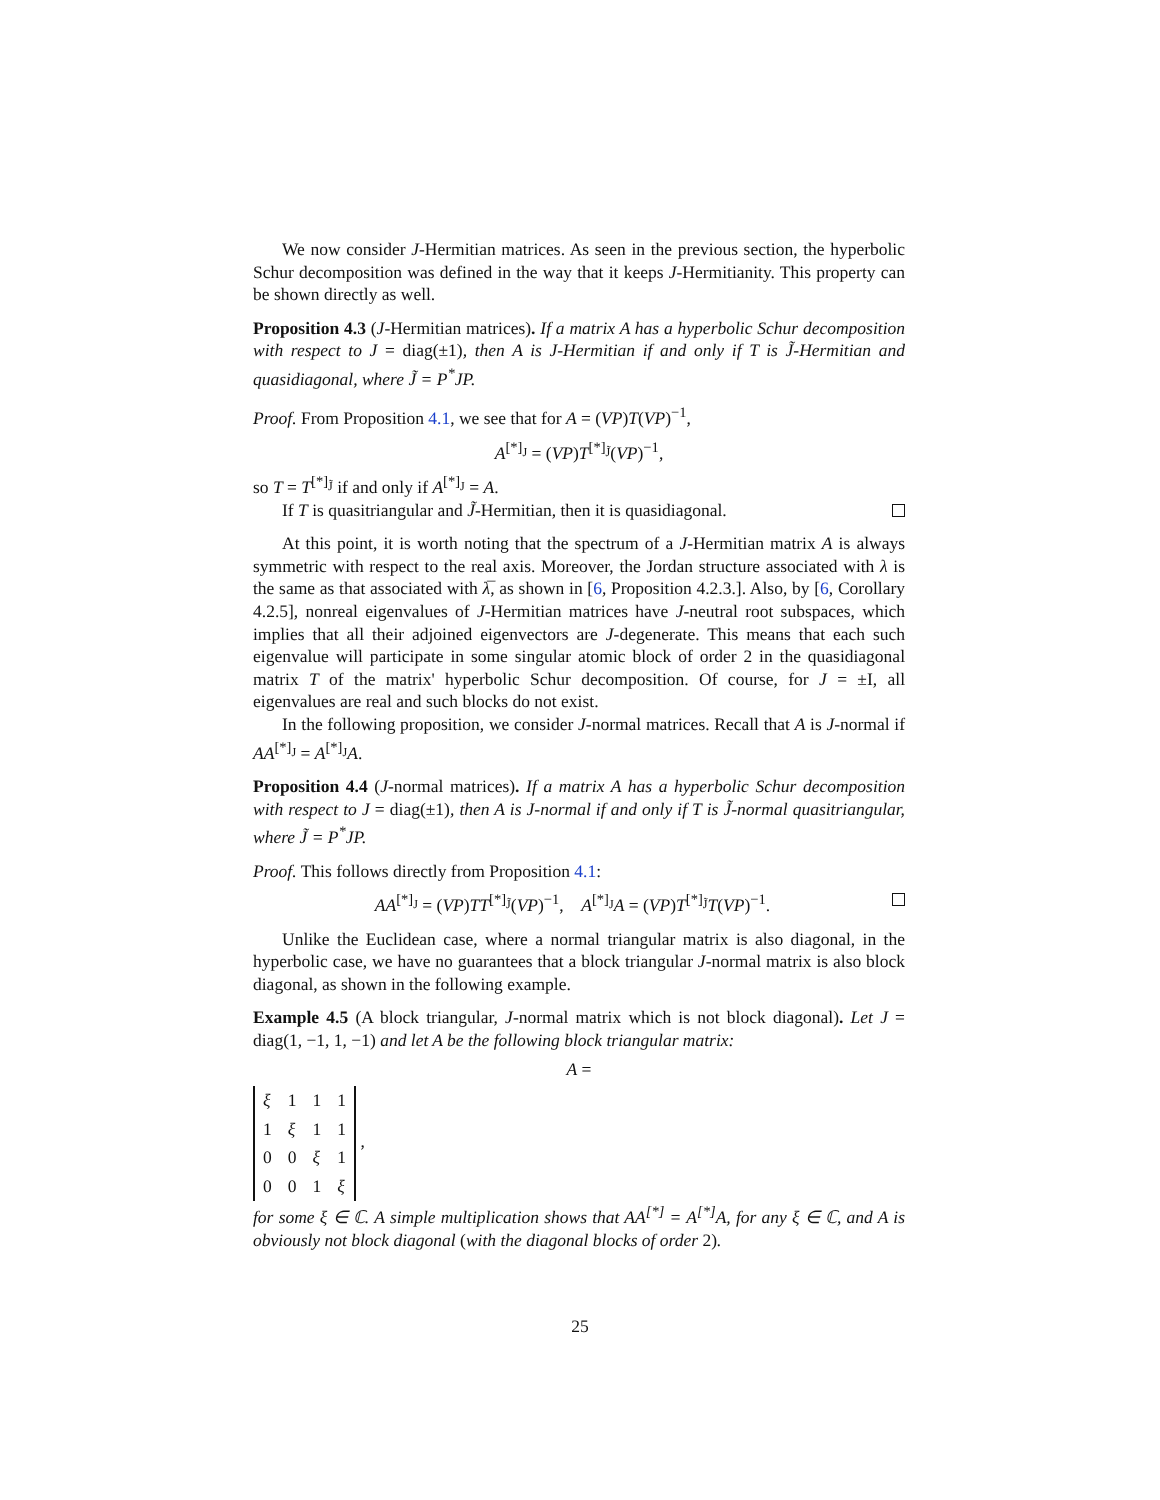We now consider J-Hermitian matrices. As seen in the previous section, the hyperbolic Schur decomposition was defined in the way that it keeps J-Hermitianity. This property can be shown directly as well.
Proposition 4.3 (J-Hermitian matrices). If a matrix A has a hyperbolic Schur decomposition with respect to J = diag(±1), then A is J-Hermitian if and only if T is J̃-Hermitian and quasidiagonal, where J̃ = P<sup>*</sup>JP.
Proof. From Proposition 4.1, we see that for A = (VP)T(VP)<sup>−1</sup>,
A<sup>[*]<sub>J</sub></sup> = (VP)T<sup>[*]<sub>J̃</sub></sup>(VP)<sup>−1</sup>,
so T = T<sup>[*]<sub>J̃</sub></sup> if and only if A<sup>[*]<sub>J</sub></sup> = A.
If T is quasitriangular and J̃-Hermitian, then it is quasidiagonal.
At this point, it is worth noting that the spectrum of a J-Hermitian matrix A is always symmetric with respect to the real axis. Moreover, the Jordan structure associated with λ is the same as that associated with λ̅, as shown in [6, Proposition 4.2.3.]. Also, by [6, Corollary 4.2.5], nonreal eigenvalues of J-Hermitian matrices have J-neutral root subspaces, which implies that all their adjoined eigenvectors are J-degenerate. This means that each such eigenvalue will participate in some singular atomic block of order 2 in the quasidiagonal matrix T of the matrix' hyperbolic Schur decomposition. Of course, for J = ±I, all eigenvalues are real and such blocks do not exist.
In the following proposition, we consider J-normal matrices. Recall that A is J-normal if AA<sup>[*]<sub>J</sub></sup> = A<sup>[*]<sub>J</sub></sup>A.
Proposition 4.4 (J-normal matrices). If a matrix A has a hyperbolic Schur decomposition with respect to J = diag(±1), then A is J-normal if and only if T is J̃-normal quasitriangular, where J̃ = P<sup>*</sup>JP.
Proof. This follows directly from Proposition 4.1:
AA<sup>[*]<sub>J</sub></sup> = (VP)TT<sup>[*]<sub>J̃</sub></sup>(VP)<sup>−1</sup>, A<sup>[*]<sub>J</sub></sup>A = (VP)T<sup>[*]<sub>J̃</sub></sup>T(VP)<sup>−1</sup>.
Unlike the Euclidean case, where a normal triangular matrix is also diagonal, in the hyperbolic case, we have no guarantees that a block triangular J-normal matrix is also block diagonal, as shown in the following example.
Example 4.5 (A block triangular, J-normal matrix which is not block diagonal). Let J = diag(1, −1, 1, −1) and let A be the following block triangular matrix:
A =
| ξ | 1 | 1 | 1 |
| 1 | ξ | 1 | 1 |
| 0 | 0 | ξ | 1 |
| 0 | 0 | 1 | ξ |
,
for some ξ ∈ ℂ. A simple multiplication shows that AA<sup>[*]</sup> = A<sup>[*]</sup>A, for any ξ ∈ ℂ, and A is obviously not block diagonal (with the diagonal blocks of order 2).
25